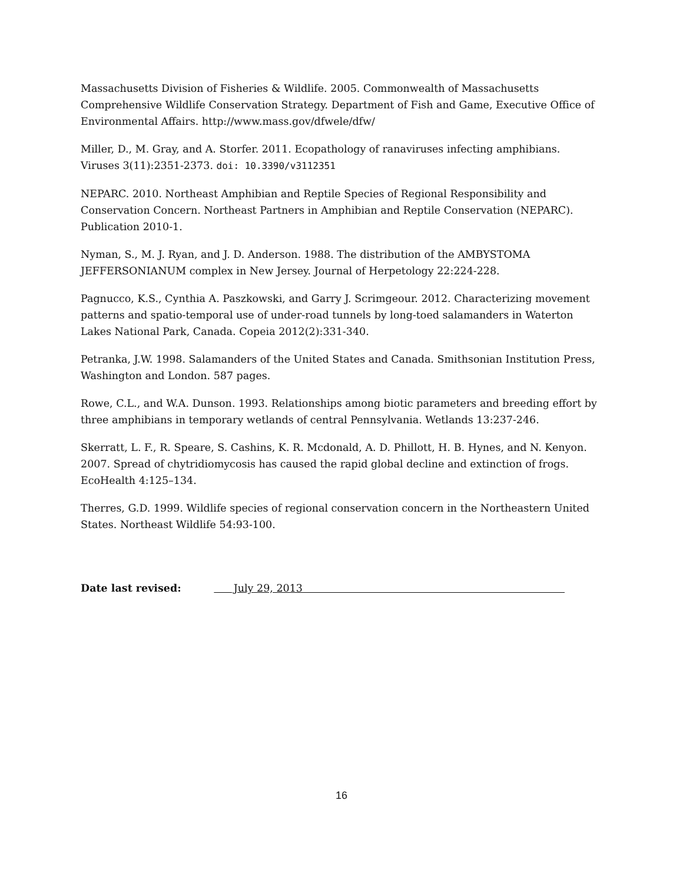Massachusetts Division of Fisheries & Wildlife. 2005. Commonwealth of Massachusetts Comprehensive Wildlife Conservation Strategy. Department of Fish and Game, Executive Office of Environmental Affairs. http://www.mass.gov/dfwele/dfw/
Miller, D., M. Gray, and A. Storfer. 2011. Ecopathology of ranaviruses infecting amphibians. Viruses 3(11):2351-2373. doi: 10.3390/v3112351
NEPARC. 2010. Northeast Amphibian and Reptile Species of Regional Responsibility and Conservation Concern. Northeast Partners in Amphibian and Reptile Conservation (NEPARC). Publication 2010-1.
Nyman, S., M. J. Ryan, and J. D. Anderson. 1988. The distribution of the AMBYSTOMA JEFFERSONIANUM complex in New Jersey. Journal of Herpetology 22:224-228.
Pagnucco, K.S., Cynthia A. Paszkowski, and Garry J. Scrimgeour. 2012. Characterizing movement patterns and spatio-temporal use of under-road tunnels by long-toed salamanders in Waterton Lakes National Park, Canada. Copeia 2012(2):331-340.
Petranka, J.W. 1998. Salamanders of the United States and Canada. Smithsonian Institution Press, Washington and London. 587 pages.
Rowe, C.L., and W.A. Dunson. 1993. Relationships among biotic parameters and breeding effort by three amphibians in temporary wetlands of central Pennsylvania. Wetlands 13:237-246.
Skerratt, L. F., R. Speare, S. Cashins, K. R. Mcdonald, A. D. Phillott, H. B. Hynes, and N. Kenyon. 2007. Spread of chytridiomycosis has caused the rapid global decline and extinction of frogs. EcoHealth 4:125–134.
Therres, G.D. 1999. Wildlife species of regional conservation concern in the Northeastern United States. Northeast Wildlife 54:93-100.
Date last revised: July 29, 2013
16